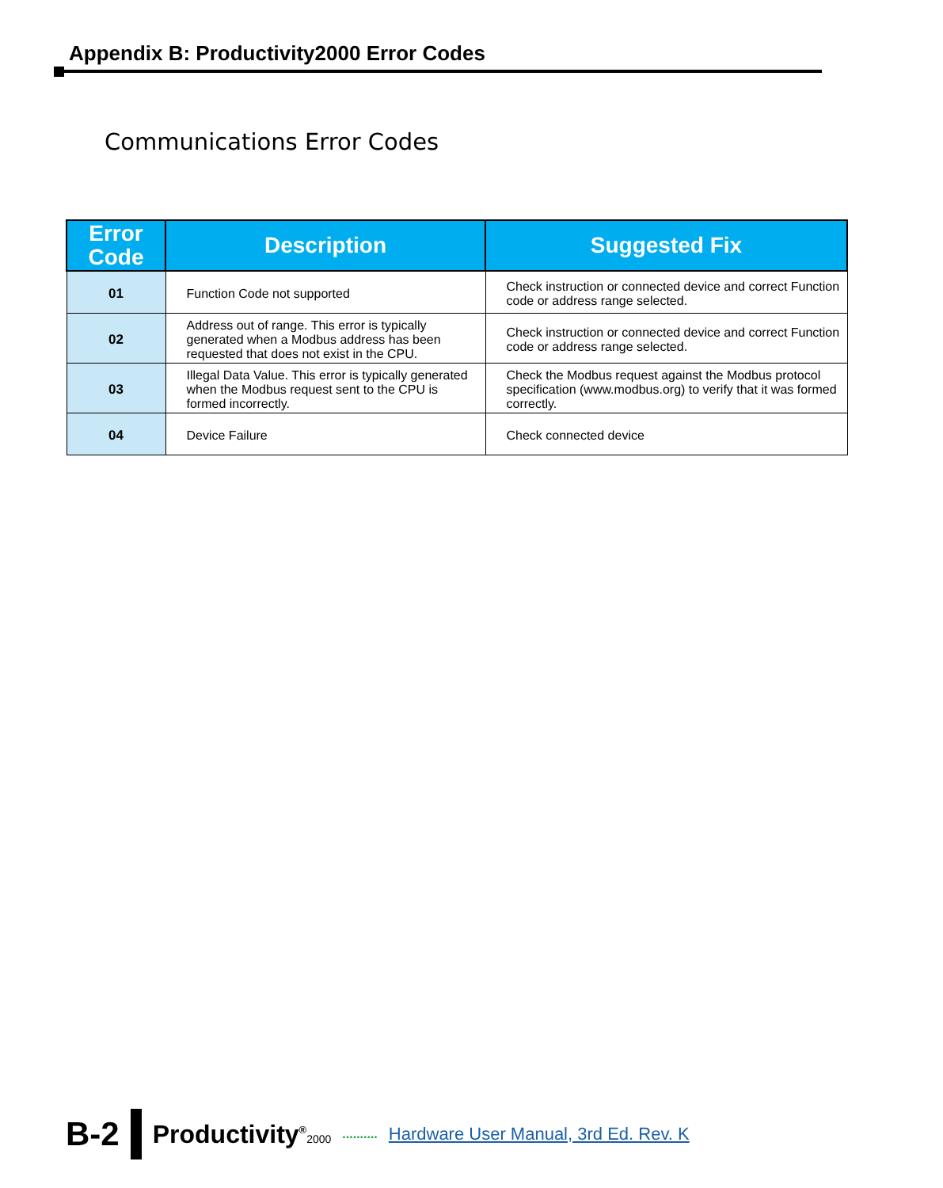Appendix B: Productivity2000 Error Codes
Communications Error Codes
| Error Code | Description | Suggested Fix |
| --- | --- | --- |
| 01 | Function Code not supported | Check instruction or connected device and correct Function code or address range selected. |
| 02 | Address out of range. This error is typically generated when a Modbus address has been requested that does not exist in the CPU. | Check instruction or connected device and correct Function code or address range selected. |
| 03 | Illegal Data Value. This error is typically generated when the Modbus request sent to the CPU is formed incorrectly. | Check the Modbus request against the Modbus protocol specification (www.modbus.org) to verify that it was formed correctly. |
| 04 | Device Failure | Check connected device |
B-2 Productivity<sup>®</sup>2000.......... Hardware User Manual, 3rd Ed. Rev. K